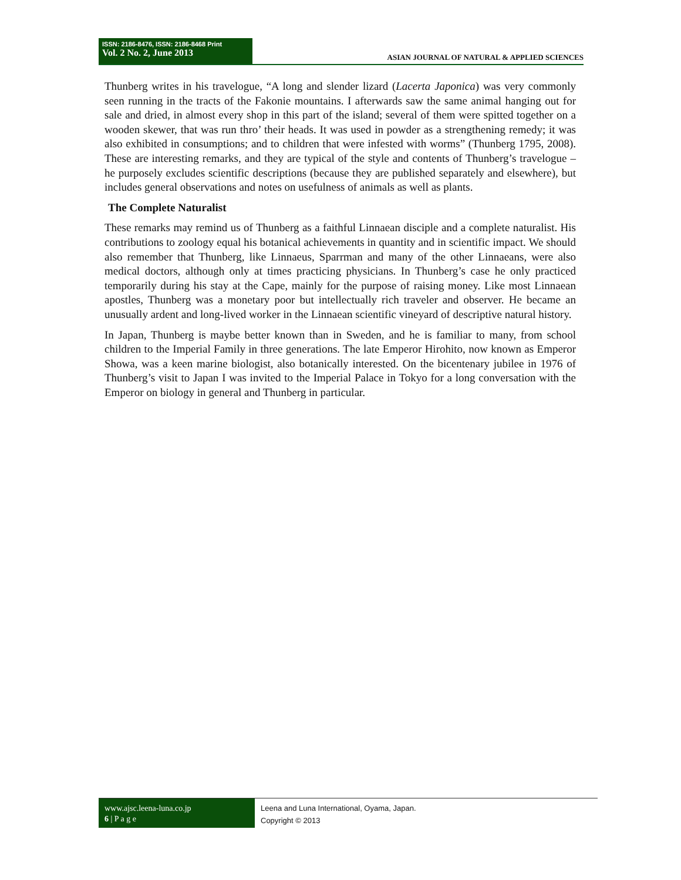ISSN: 2186-8476, ISSN: 2186-8468 Print
Vol. 2 No. 2, June 2013
ASIAN JOURNAL OF NATURAL & APPLIED SCIENCES
Thunberg writes in his travelogue, “A long and slender lizard (Lacerta Japonica) was very commonly seen running in the tracts of the Fakonie mountains. I afterwards saw the same animal hanging out for sale and dried, in almost every shop in this part of the island; several of them were spitted together on a wooden skewer, that was run thro’ their heads. It was used in powder as a strengthening remedy; it was also exhibited in consumptions; and to children that were infested with worms” (Thunberg 1795, 2008). These are interesting remarks, and they are typical of the style and contents of Thunberg’s travelogue – he purposely excludes scientific descriptions (because they are published separately and elsewhere), but includes general observations and notes on usefulness of animals as well as plants.
The Complete Naturalist
These remarks may remind us of Thunberg as a faithful Linnaean disciple and a complete naturalist. His contributions to zoology equal his botanical achievements in quantity and in scientific impact. We should also remember that Thunberg, like Linnaeus, Sparrman and many of the other Linnaeans, were also medical doctors, although only at times practicing physicians. In Thunberg’s case he only practiced temporarily during his stay at the Cape, mainly for the purpose of raising money. Like most Linnaean apostles, Thunberg was a monetary poor but intellectually rich traveler and observer. He became an unusually ardent and long-lived worker in the Linnaean scientific vineyard of descriptive natural history.
In Japan, Thunberg is maybe better known than in Sweden, and he is familiar to many, from school children to the Imperial Family in three generations. The late Emperor Hirohito, now known as Emperor Showa, was a keen marine biologist, also botanically interested. On the bicentenary jubilee in 1976 of Thunberg’s visit to Japan I was invited to the Imperial Palace in Tokyo for a long conversation with the Emperor on biology in general and Thunberg in particular.
www.ajsc.leena-luna.co.jp
6 | P a g e
Leena and Luna International, Oyama, Japan.
Copyright © 2013